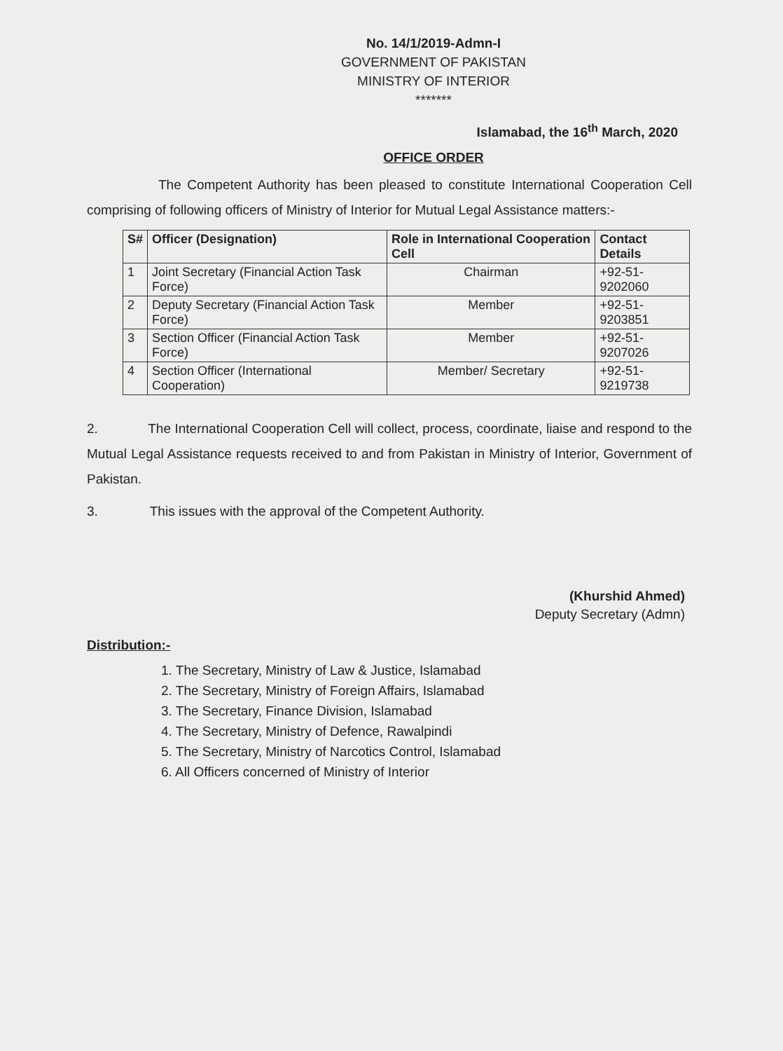No. 14/1/2019-Admn-I
GOVERNMENT OF PAKISTAN
MINISTRY OF INTERIOR
*******
Islamabad, the 16<sup>th</sup> March, 2020
OFFICE ORDER
The Competent Authority has been pleased to constitute International Cooperation Cell comprising of following officers of Ministry of Interior for Mutual Legal Assistance matters:-
| S# | Officer (Designation) | Role in International Cooperation Cell | Contact Details |
| --- | --- | --- | --- |
| 1 | Joint Secretary (Financial Action Task Force) | Chairman | +92-51-9202060 |
| 2 | Deputy Secretary (Financial Action Task Force) | Member | +92-51-9203851 |
| 3 | Section Officer (Financial Action Task Force) | Member | +92-51-9207026 |
| 4 | Section Officer (International Cooperation) | Member/ Secretary | +92-51-9219738 |
2. The International Cooperation Cell will collect, process, coordinate, liaise and respond to the Mutual Legal Assistance requests received to and from Pakistan in Ministry of Interior, Government of Pakistan.
3. This issues with the approval of the Competent Authority.
(Khurshid Ahmed)
Deputy Secretary (Admn)
Distribution:-
1. The Secretary, Ministry of Law & Justice, Islamabad
2. The Secretary, Ministry of Foreign Affairs, Islamabad
3. The Secretary, Finance Division, Islamabad
4. The Secretary, Ministry of Defence, Rawalpindi
5. The Secretary, Ministry of Narcotics Control, Islamabad
6. All Officers concerned of Ministry of Interior